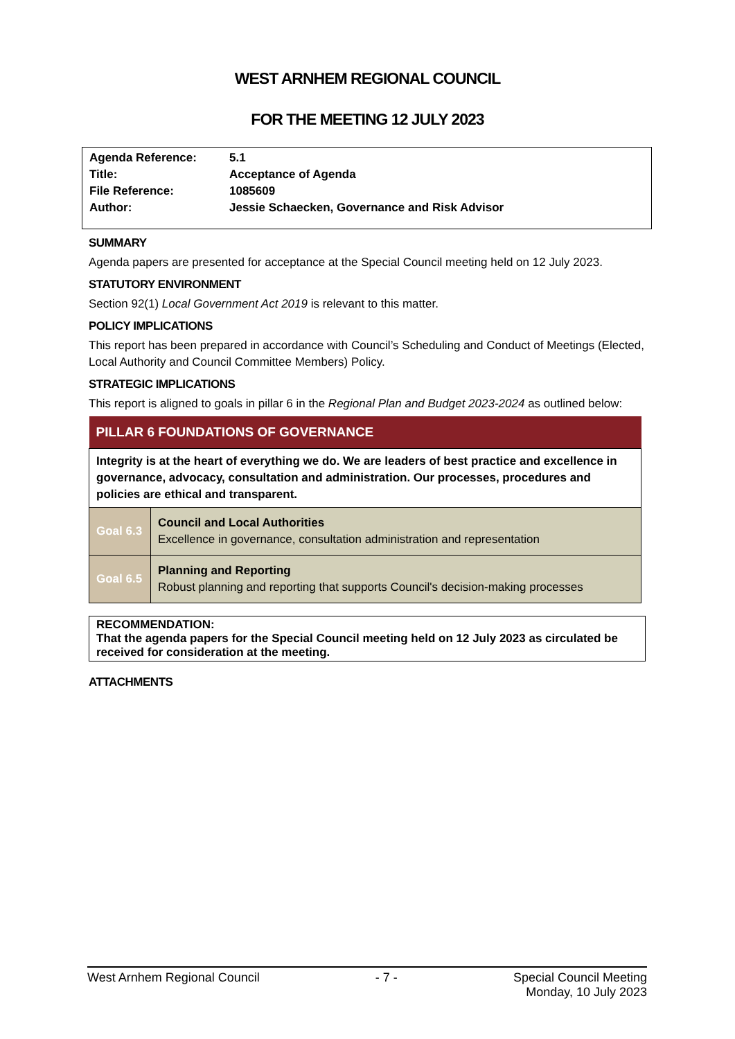WEST ARNHEM REGIONAL COUNCIL
FOR THE MEETING 12 JULY 2023
| Agenda Reference: | 5.1 |
| Title: | Acceptance of Agenda |
| File Reference: | 1085609 |
| Author: | Jessie Schaecken, Governance and Risk Advisor |
SUMMARY
Agenda papers are presented for acceptance at the Special Council meeting held on 12 July 2023.
STATUTORY ENVIRONMENT
Section 92(1) Local Government Act 2019 is relevant to this matter.
POLICY IMPLICATIONS
This report has been prepared in accordance with Council’s Scheduling and Conduct of Meetings (Elected, Local Authority and Council Committee Members) Policy.
STRATEGIC IMPLICATIONS
This report is aligned to goals in pillar 6 in the Regional Plan and Budget 2023-2024 as outlined below:
| PILLAR 6 FOUNDATIONS OF GOVERNANCE | |
| --- | --- |
| Integrity is at the heart of everything we do. We are leaders of best practice and excellence in governance, advocacy, consultation and administration. Our processes, procedures and policies are ethical and transparent. | |
| Goal 6.3 | Council and Local Authorities Excellence in governance, consultation administration and representation |
| Goal 6.5 | Planning and Reporting Robust planning and reporting that supports Council's decision-making processes |
RECOMMENDATION:
That the agenda papers for the Special Council meeting held on 12 July 2023 as circulated be received for consideration at the meeting.
ATTACHMENTS
West Arnhem Regional Council - 7 - Special Council Meeting
Monday, 10 July 2023